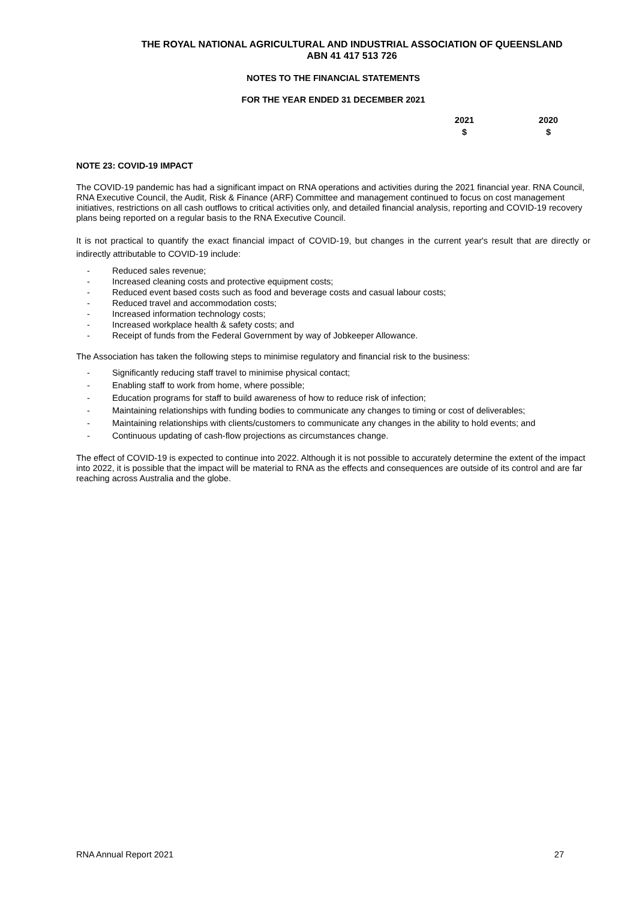THE ROYAL NATIONAL AGRICULTURAL AND INDUSTRIAL ASSOCIATION OF QUEENSLAND
ABN 41 417 513 726
NOTES TO THE FINANCIAL STATEMENTS
FOR THE YEAR ENDED 31 DECEMBER 2021
2021
$
2020
$
NOTE 23: COVID-19 IMPACT
The COVID-19 pandemic has had a significant impact on RNA operations and activities during the 2021 financial year. RNA Council, RNA Executive Council, the Audit, Risk & Finance (ARF) Committee and management continued to focus on cost management initiatives, restrictions on all cash outflows to critical activities only, and detailed financial analysis, reporting and COVID-19 recovery plans being reported on a regular basis to the RNA Executive Council.
It is not practical to quantify the exact financial impact of COVID-19, but changes in the current year's result that are directly or indirectly attributable to COVID-19 include:
- Reduced sales revenue;
- Increased cleaning costs and protective equipment costs;
- Reduced event based costs such as food and beverage costs and casual labour costs;
- Reduced travel and accommodation costs;
- Increased information technology costs;
- Increased workplace health & safety costs; and
- Receipt of funds from the Federal Government by way of Jobkeeper Allowance.
The Association has taken the following steps to minimise regulatory and financial risk to the business:
- Significantly reducing staff travel to minimise physical contact;
- Enabling staff to work from home, where possible;
- Education programs for staff to build awareness of how to reduce risk of infection;
- Maintaining relationships with funding bodies to communicate any changes to timing or cost of deliverables;
- Maintaining relationships with clients/customers to communicate any changes in the ability to hold events; and
- Continuous updating of cash-flow projections as circumstances change.
The effect of COVID-19 is expected to continue into 2022. Although it is not possible to accurately determine the extent of the impact into 2022, it is possible that the impact will be material to RNA as the effects and consequences are outside of its control and are far reaching across Australia and the globe.
RNA Annual Report 2021 27